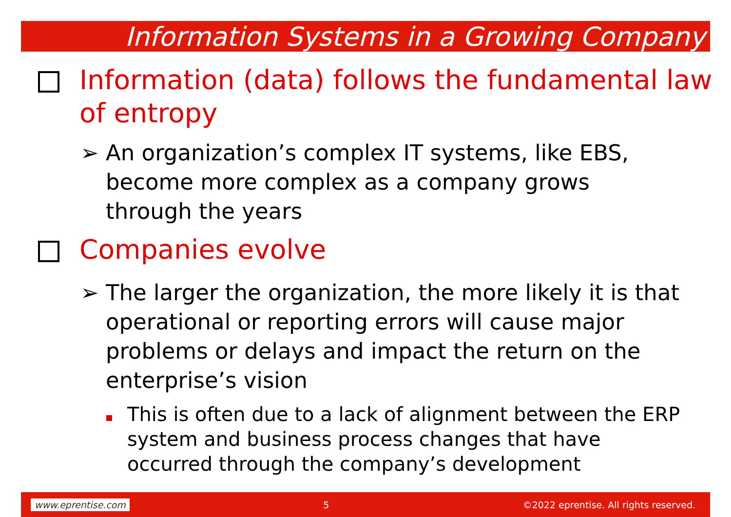Information Systems in a Growing Company
Information (data) follows the fundamental law of entropy
➢ An organization’s complex IT systems, like EBS, become more complex as a company grows through the years
Companies evolve
➢ The larger the organization, the more likely it is that operational or reporting errors will cause major problems or delays and impact the return on the enterprise’s vision
This is often due to a lack of alignment between the ERP system and business process changes that have occurred through the company’s development
www.eprentise.com 5 ©2022 eprentise. All rights reserved.